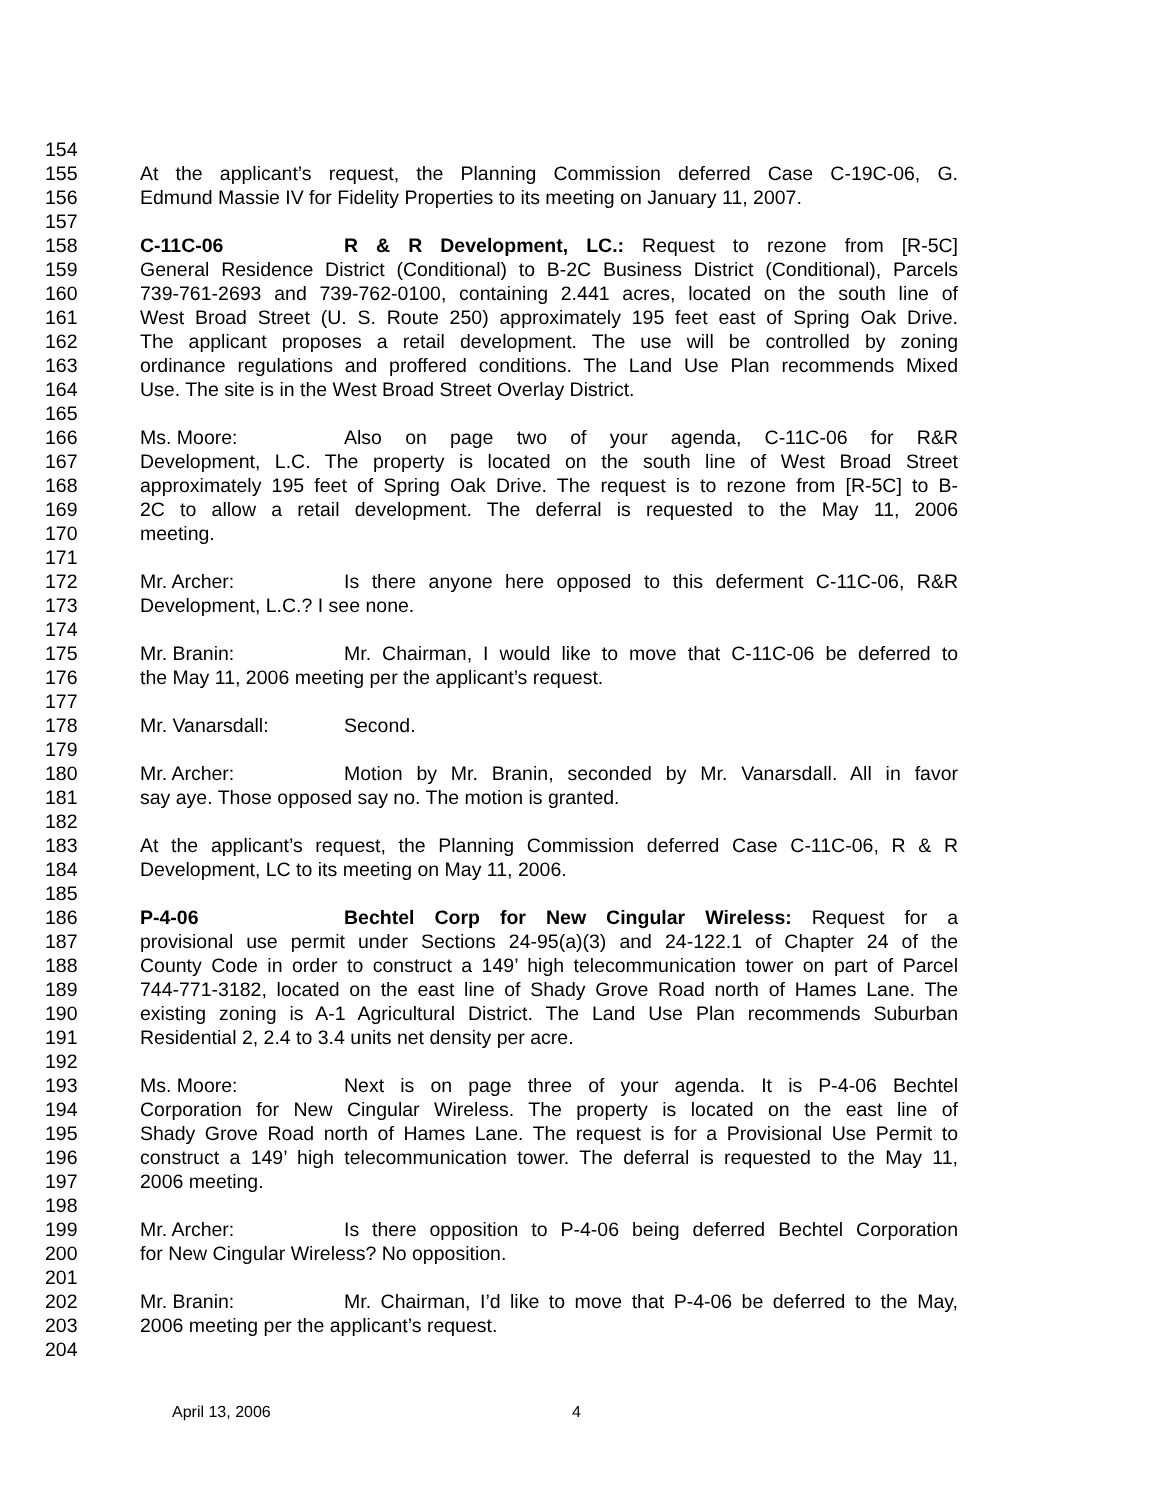154
155 At the applicant’s request, the Planning Commission deferred Case C-19C-06, G.
156 Edmund Massie IV for Fidelity Properties to its meeting on January 11, 2007.
157
158 C-11C-06 R & R Development, LC.: Request to rezone from [R-5C]
159 General Residence District (Conditional) to B-2C Business District (Conditional), Parcels
160 739-761-2693 and 739-762-0100, containing 2.441 acres, located on the south line of
161 West Broad Street (U. S. Route 250) approximately 195 feet east of Spring Oak Drive.
162 The applicant proposes a retail development. The use will be controlled by zoning
163 ordinance regulations and proffered conditions. The Land Use Plan recommends Mixed
164 Use. The site is in the West Broad Street Overlay District.
165
166 Ms. Moore: Also on page two of your agenda, C-11C-06 for R&R
167 Development, L.C. The property is located on the south line of West Broad Street
168 approximately 195 feet of Spring Oak Drive. The request is to rezone from [R-5C] to B-
169 2C to allow a retail development. The deferral is requested to the May 11, 2006
170 meeting.
171
172 Mr. Archer: Is there anyone here opposed to this deferment C-11C-06, R&R
173 Development, L.C.? I see none.
174
175 Mr. Branin: Mr. Chairman, I would like to move that C-11C-06 be deferred to
176 the May 11, 2006 meeting per the applicant’s request.
177
178 Mr. Vanarsdall: Second.
179
180 Mr. Archer: Motion by Mr. Branin, seconded by Mr. Vanarsdall. All in favor
181 say aye. Those opposed say no. The motion is granted.
182
183 At the applicant’s request, the Planning Commission deferred Case C-11C-06, R & R
184 Development, LC to its meeting on May 11, 2006.
185
186 P-4-06 Bechtel Corp for New Cingular Wireless: Request for a
187 provisional use permit under Sections 24-95(a)(3) and 24-122.1 of Chapter 24 of the
188 County Code in order to construct a 149’ high telecommunication tower on part of Parcel
189 744-771-3182, located on the east line of Shady Grove Road north of Hames Lane. The
190 existing zoning is A-1 Agricultural District. The Land Use Plan recommends Suburban
191 Residential 2, 2.4 to 3.4 units net density per acre.
192
193 Ms. Moore: Next is on page three of your agenda. It is P-4-06 Bechtel
194 Corporation for New Cingular Wireless. The property is located on the east line of
195 Shady Grove Road north of Hames Lane. The request is for a Provisional Use Permit to
196 construct a 149’ high telecommunication tower. The deferral is requested to the May 11,
197 2006 meeting.
198
199 Mr. Archer: Is there opposition to P-4-06 being deferred Bechtel Corporation
200 for New Cingular Wireless? No opposition.
201
202 Mr. Branin: Mr. Chairman, I’d like to move that P-4-06 be deferred to the May,
203 2006 meeting per the applicant’s request.
204
April 13, 2006 4